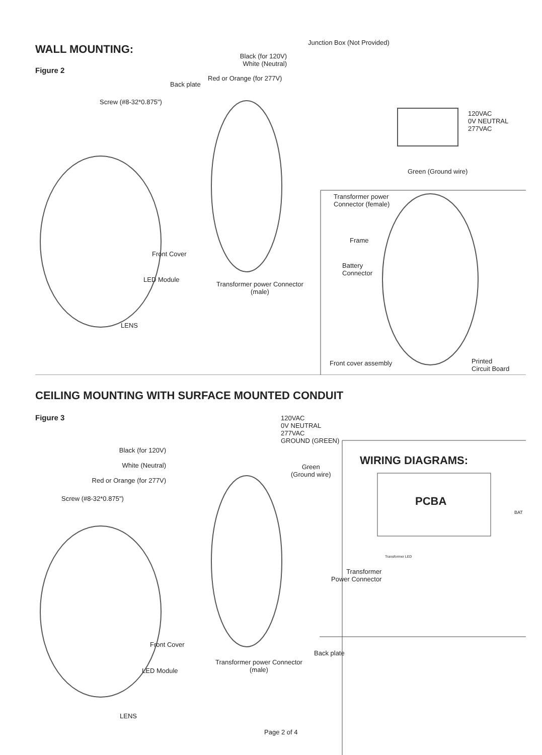WALL MOUNTING:
Figure 2
Junction Box (Not Provided)
Black (for 120V) White (Neutral)
Red or Orange (for 277V)
Back plate
Screw (#8-32*0.875")
120VAC
0V NEUTRAL
277VAC
Green (Ground wire)
Transformer power
Connector (female)
Frame
Battery
Connector
Front Cover
LED Module
Transformer power Connector
(male)
LENS
Front cover assembly
Printed
Circuit Board
CEILING MOUNTING WITH SURFACE MOUNTED CONDUIT
Figure 3
120VAC
0V NEUTRAL
277VAC
GROUND (GREEN)
Green
(Ground wire)
Black (for 120V)
White (Neutral)
Red or Orange (for 277V)
Screw (#8-32*0.875")
WIRING DIAGRAMS:
PCBA
BAT
Transformer LED
Transformer
Power Connector
Front Cover
Back plate
LED Module
Transformer power Connector
(male)
LENS
Page 2 of 4